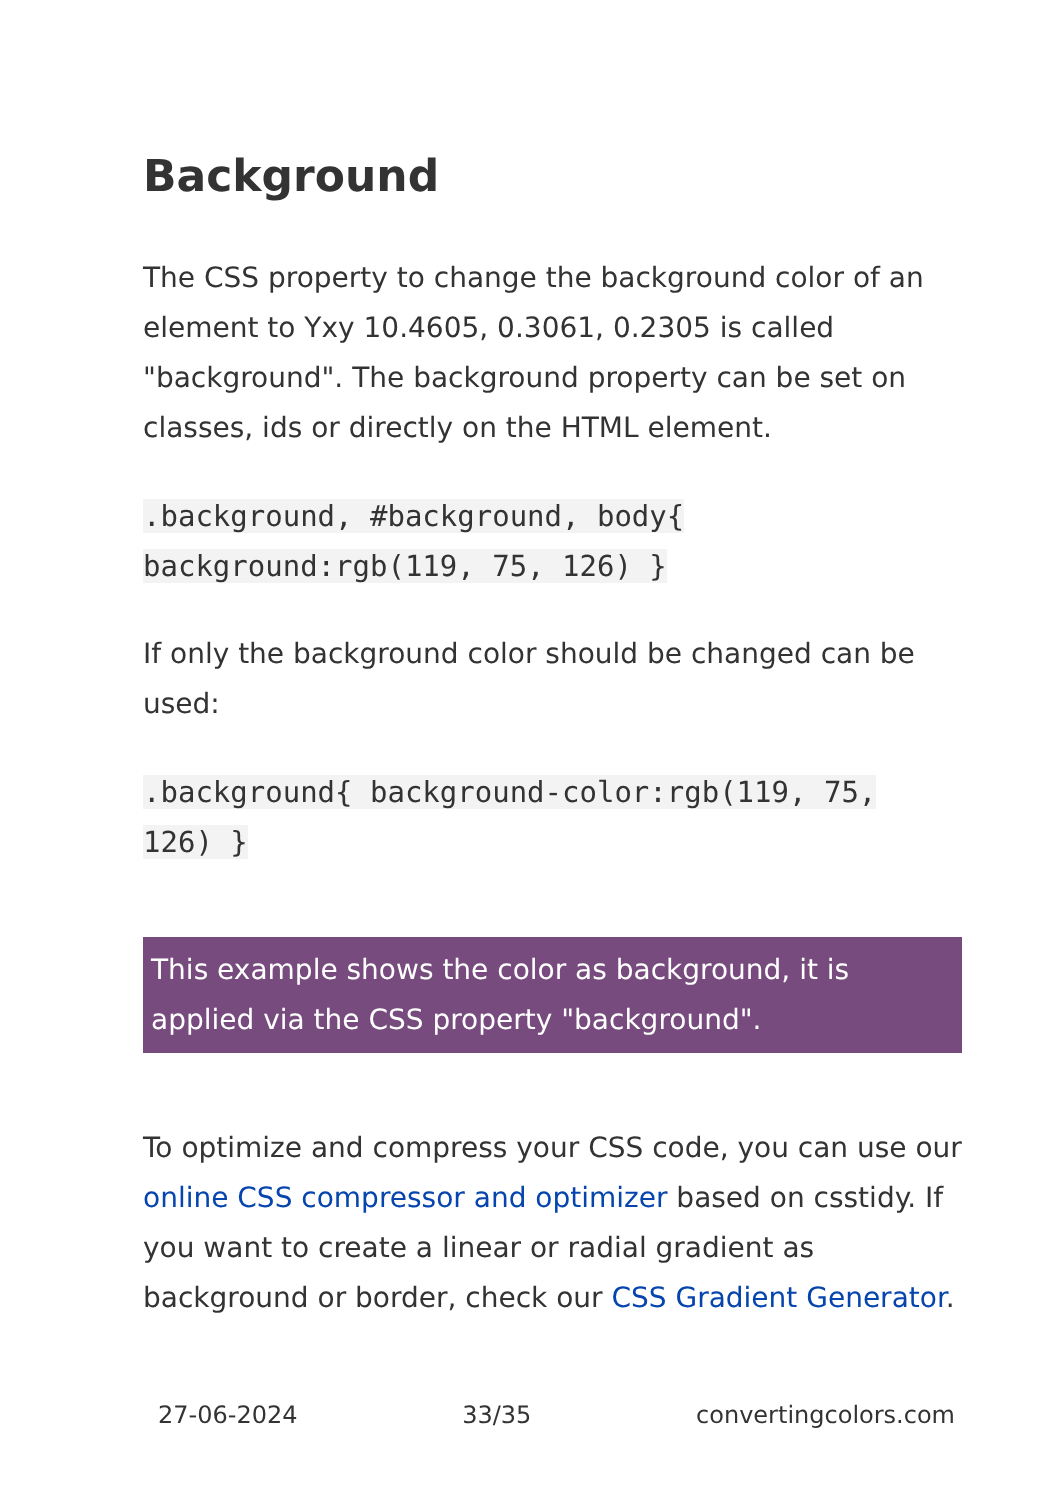Background
The CSS property to change the background color of an element to Yxy 10.4605, 0.3061, 0.2305 is called "background". The background property can be set on classes, ids or directly on the HTML element.
.background, #background, body{ background:rgb(119, 75, 126) }
If only the background color should be changed can be used:
.background{ background-color:rgb(119, 75, 126) }
This example shows the color as background, it is applied via the CSS property "background".
To optimize and compress your CSS code, you can use our online CSS compressor and optimizer based on csstidy. If you want to create a linear or radial gradient as background or border, check our CSS Gradient Generator.
27-06-2024 33/35 convertingcolors.com